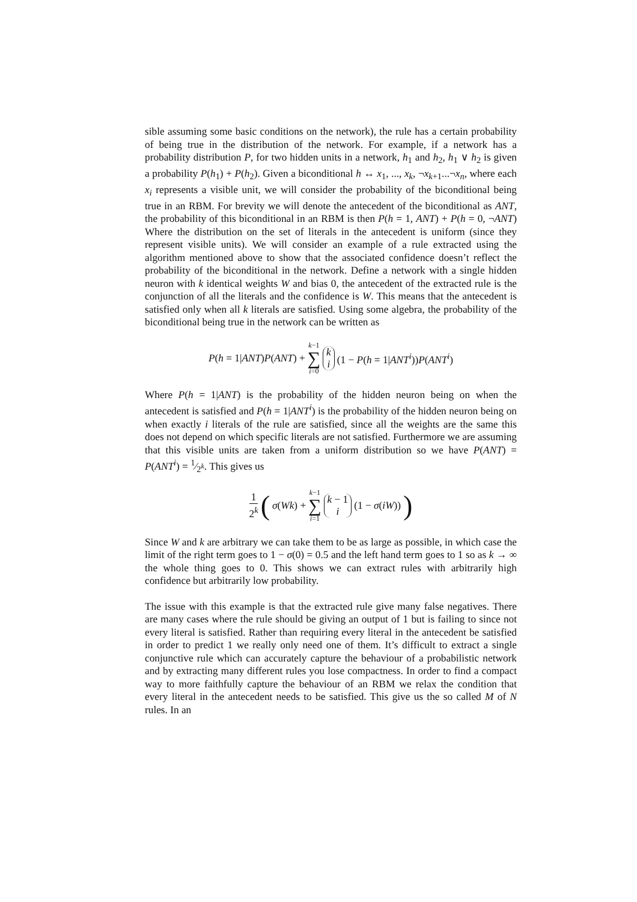sible assuming some basic conditions on the network), the rule has a certain probability of being true in the distribution of the network. For example, if a network has a probability distribution P, for two hidden units in a network, h<sub>1</sub> and h<sub>2</sub>, h<sub>1</sub> ∨ h<sub>2</sub> is given a probability P(h<sub>1</sub>) + P(h<sub>2</sub>). Given a biconditional h ↔ x<sub>1</sub>, ..., x<sub>k</sub>, ¬x<sub>k+1</sub>...¬x<sub>n</sub>, where each x<sub>i</sub> represents a visible unit, we will consider the probability of the biconditional being true in an RBM. For brevity we will denote the antecedent of the biconditional as ANT, the probability of this biconditional in an RBM is then P(h = 1, ANT) + P(h = 0, ¬ANT) Where the distribution on the set of literals in the antecedent is uniform (since they represent visible units). We will consider an example of a rule extracted using the algorithm mentioned above to show that the associated confidence doesn’t reflect the probability of the biconditional in the network. Define a network with a single hidden neuron with k identical weights W and bias 0, the antecedent of the extracted rule is the conjunction of all the literals and the confidence is W. This means that the antecedent is satisfied only when all k literals are satisfied. Using some algebra, the probability of the biconditional being true in the network can be written as
P(h = 1|ANT)P(ANT) + k−1 ∑ i=0 k i (1 − P(h = 1|ANT<sup>i</sup>))P(ANT<sup>i</sup>)
Where P(h = 1|ANT) is the probability of the hidden neuron being on when the antecedent is satisfied and P(h = 1|ANT<sup>i</sup>) is the probability of the hidden neuron being on when exactly i literals of the rule are satisfied, since all the weights are the same this does not depend on which specific literals are not satisfied. Furthermore we are assuming that this visible units are taken from a uniform distribution so we have P(ANT) = P(ANT<sup>i</sup>) = 1⁄2<sup>k</sup>. This gives us
1 2<sup>k</sup> (σ(Wk) + k−1 ∑ i=1 k − 1 i (1 − σ(iW)))
Since W and k are arbitrary we can take them to be as large as possible, in which case the limit of the right term goes to 1 − σ(0) = 0.5 and the left hand term goes to 1 so as k → ∞ the whole thing goes to 0. This shows we can extract rules with arbitrarily high confidence but arbitrarily low probability.
The issue with this example is that the extracted rule give many false negatives. There are many cases where the rule should be giving an output of 1 but is failing to since not every literal is satisfied. Rather than requiring every literal in the antecedent be satisfied in order to predict 1 we really only need one of them. It’s difficult to extract a single conjunctive rule which can accurately capture the behaviour of a probabilistic network and by extracting many different rules you lose compactness. In order to find a compact way to more faithfully capture the behaviour of an RBM we relax the condition that every literal in the antecedent needs to be satisfied. This give us the so called M of N rules. In an